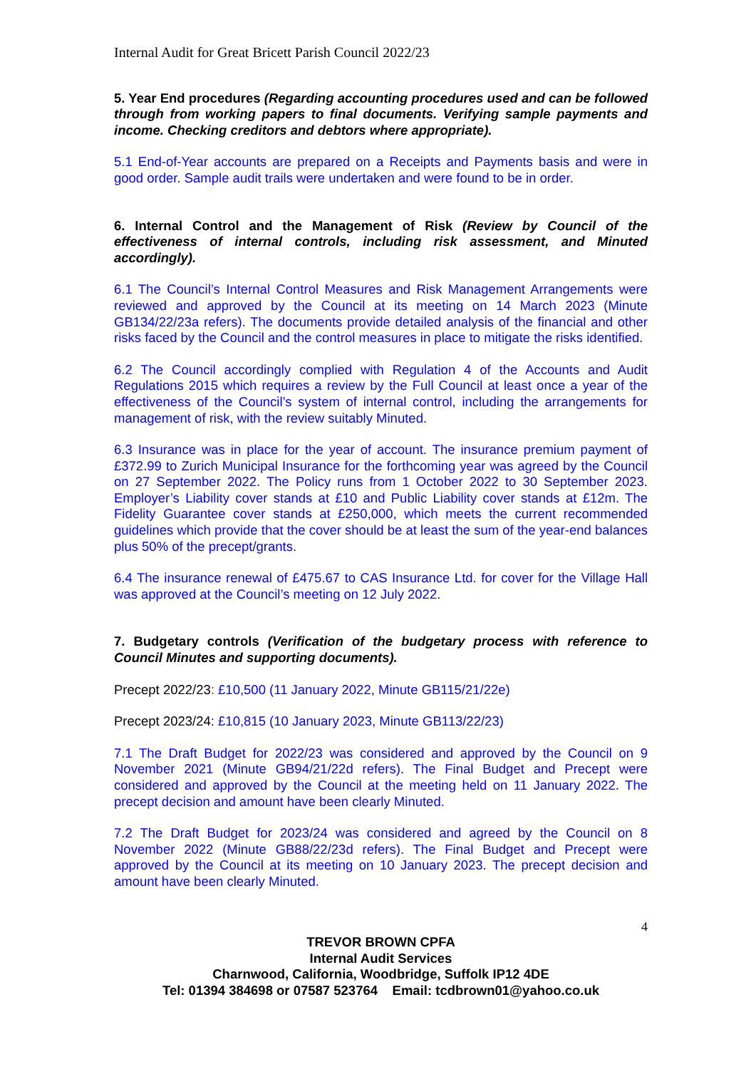Internal Audit for Great Bricett Parish Council 2022/23
5. Year End procedures (Regarding accounting procedures used and can be followed through from working papers to final documents. Verifying sample payments and income. Checking creditors and debtors where appropriate).
5.1 End-of-Year accounts are prepared on a Receipts and Payments basis and were in good order. Sample audit trails were undertaken and were found to be in order.
6. Internal Control and the Management of Risk (Review by Council of the effectiveness of internal controls, including risk assessment, and Minuted accordingly).
6.1 The Council’s Internal Control Measures and Risk Management Arrangements were reviewed and approved by the Council at its meeting on 14 March 2023 (Minute GB134/22/23a refers). The documents provide detailed analysis of the financial and other risks faced by the Council and the control measures in place to mitigate the risks identified.
6.2 The Council accordingly complied with Regulation 4 of the Accounts and Audit Regulations 2015 which requires a review by the Full Council at least once a year of the effectiveness of the Council’s system of internal control, including the arrangements for management of risk, with the review suitably Minuted.
6.3 Insurance was in place for the year of account. The insurance premium payment of £372.99 to Zurich Municipal Insurance for the forthcoming year was agreed by the Council on 27 September 2022. The Policy runs from 1 October 2022 to 30 September 2023. Employer’s Liability cover stands at £10 and Public Liability cover stands at £12m. The Fidelity Guarantee cover stands at £250,000, which meets the current recommended guidelines which provide that the cover should be at least the sum of the year-end balances plus 50% of the precept/grants.
6.4 The insurance renewal of £475.67 to CAS Insurance Ltd. for cover for the Village Hall was approved at the Council’s meeting on 12 July 2022.
7. Budgetary controls (Verification of the budgetary process with reference to Council Minutes and supporting documents).
Precept 2022/23: £10,500 (11 January 2022, Minute GB115/21/22e)
Precept 2023/24: £10,815 (10 January 2023, Minute GB113/22/23)
7.1 The Draft Budget for 2022/23 was considered and approved by the Council on 9 November 2021 (Minute GB94/21/22d refers). The Final Budget and Precept were considered and approved by the Council at the meeting held on 11 January 2022. The precept decision and amount have been clearly Minuted.
7.2 The Draft Budget for 2023/24 was considered and agreed by the Council on 8 November 2022 (Minute GB88/22/23d refers). The Final Budget and Precept were approved by the Council at its meeting on 10 January 2023. The precept decision and amount have been clearly Minuted.
4
TREVOR BROWN CPFA
Internal Audit Services
Charnwood, California, Woodbridge, Suffolk IP12 4DE
Tel: 01394 384698 or 07587 523764 Email: tcdbrown01@yahoo.co.uk